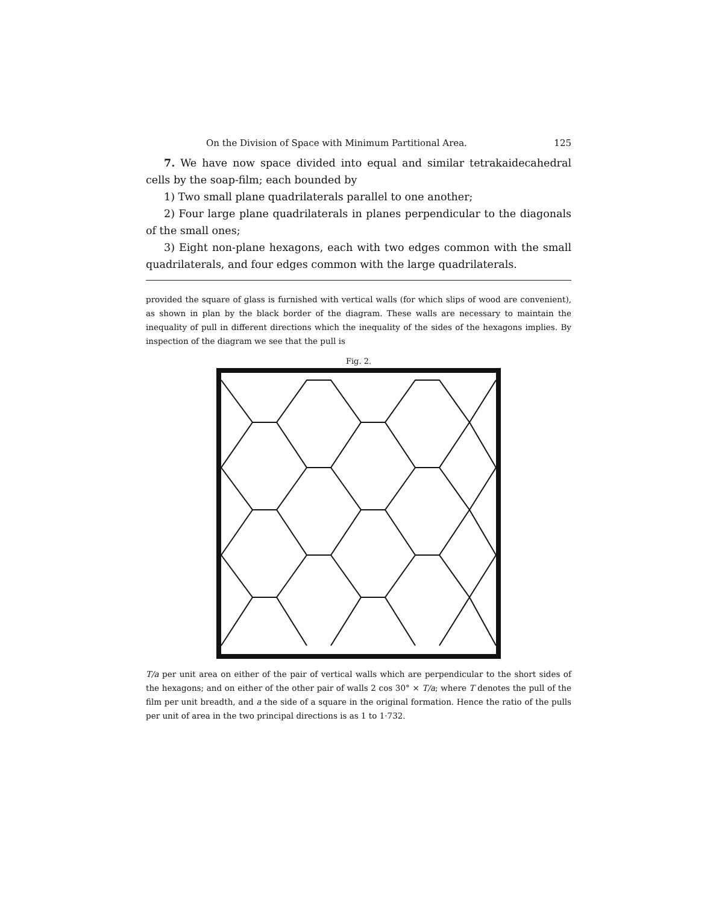On the Division of Space with Minimum Partitional Area. 125
7. We have now space divided into equal and similar tetrakaide­cahedral cells by the soap-film; each bounded by
1) Two small plane quadrilaterals parallel to one another;
2) Four large plane quadrilaterals in planes perpendicular to the diagonals of the small ones;
3) Eight non-plane hexagons, each with two edges common with the small quadrilaterals, and four edges common with the large quadrilaterals.
provided the square of glass is furnished with vertical walls (for which slips of wood are convenient), as shown in plan by the black border of the diagram. These walls are necessary to maintain the inequality of pull in different directions which the inequality of the sides of the hexagons implies. By inspection of the diagram we see that the pull is
Fig. 2.
T/a per unit area on either of the pair of vertical walls which are perpendicular to the short sides of the hexagons; and on either of the other pair of walls 2 cos 30° × T/a; where T denotes the pull of the film per unit breadth, and a the side of a square in the original formation. Hence the ratio of the pulls per unit of area in the two principal directions is as 1 to 1·732.